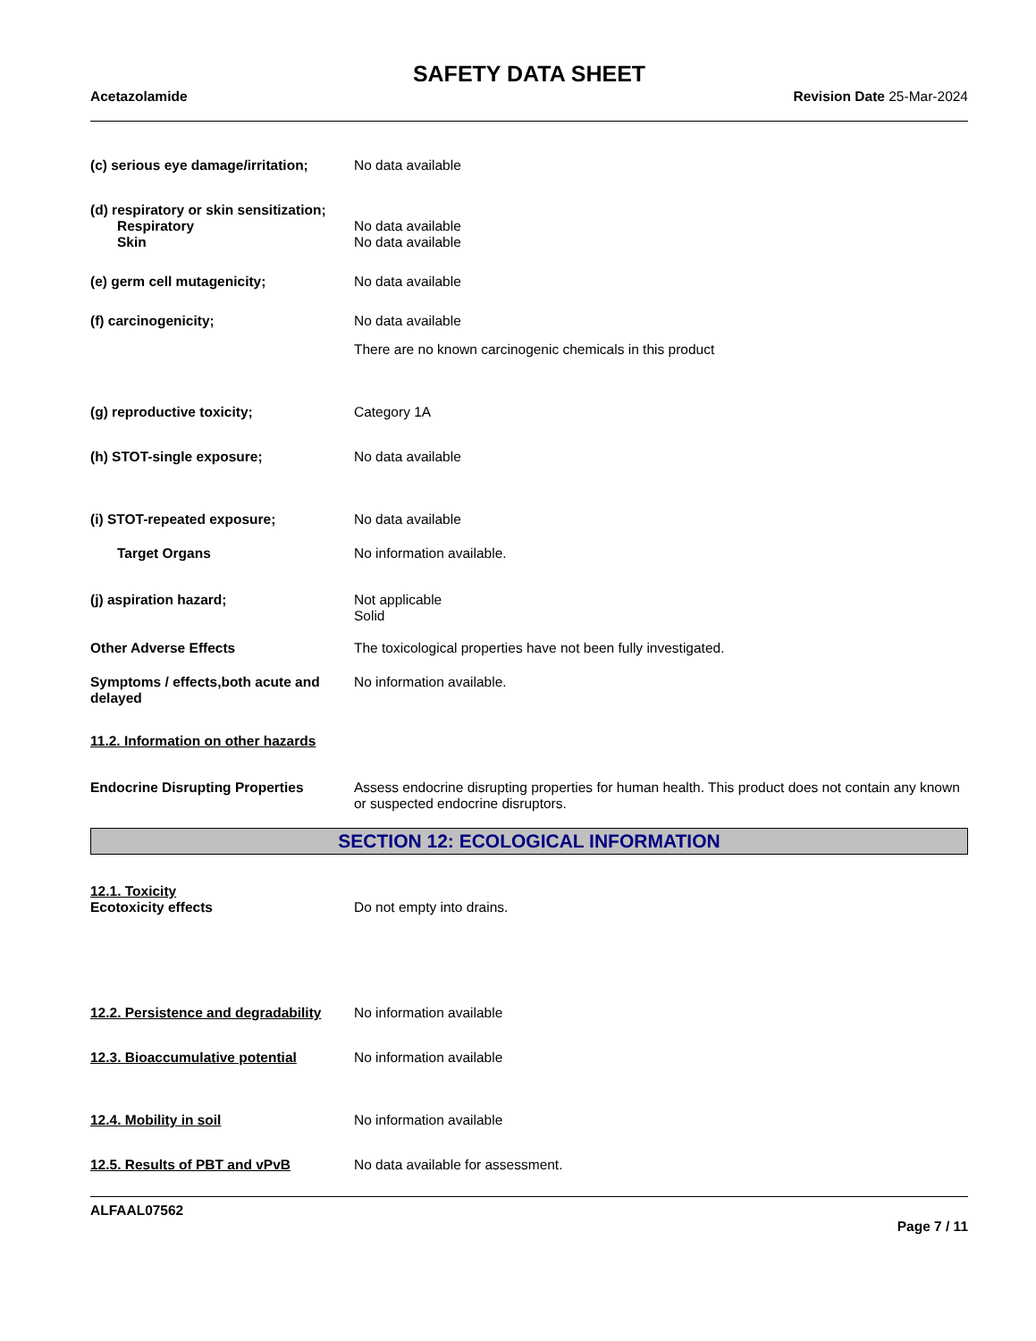SAFETY DATA SHEET
Acetazolamide Revision Date 25-Mar-2024
(c) serious eye damage/irritation;
No data available
(d) respiratory or skin sensitization;
Respiratory No data available
Skin No data available
(e) germ cell mutagenicity; No data available
(f) carcinogenicity; No data available
There are no known carcinogenic chemicals in this product
(g) reproductive toxicity; Category 1A
(h) STOT-single exposure; No data available
(i) STOT-repeated exposure; No data available
Target Organs No information available.
(j) aspiration hazard; Not applicable
Solid
Other Adverse Effects The toxicological properties have not been fully investigated.
Symptoms / effects,both acute and delayed
No information available.
11.2. Information on other hazards
Endocrine Disrupting Properties Assess endocrine disrupting properties for human health. This product does not contain any known or suspected endocrine disruptors.
SECTION 12: ECOLOGICAL INFORMATION
12.1. Toxicity
Ecotoxicity effects Do not empty into drains.
12.2. Persistence and degradability
No information available
12.3. Bioaccumulative potential No information available
12.4. Mobility in soil No information available
12.5. Results of PBT and vPvB No data available for assessment.
ALFAAL07562
Page 7 / 11